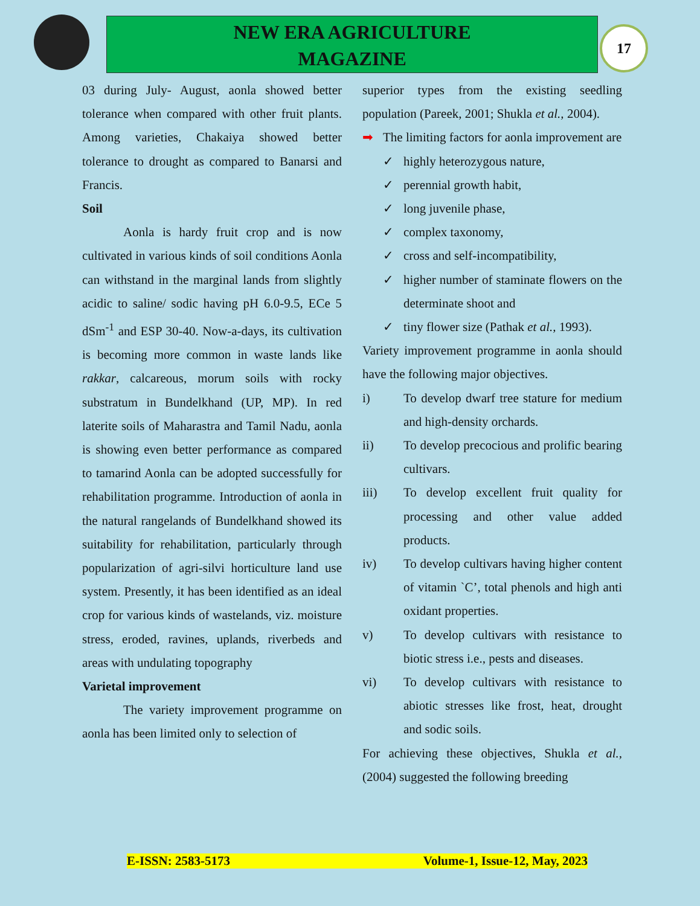NEW ERA AGRICULTURE
MAGAZINE
17
03 during July- August, aonla showed better tolerance when compared with other fruit plants. Among varieties, Chakaiya showed better tolerance to drought as compared to Banarsi and Francis.
Soil
Aonla is hardy fruit crop and is now cultivated in various kinds of soil conditions Aonla can withstand in the marginal lands from slightly acidic to saline/ sodic having pH 6.0-9.5, ECe 5 dSm<sup>-1</sup> and ESP 30-40. Now-a-days, its cultivation is becoming more common in waste lands like rakkar, calcareous, morum soils with rocky substratum in Bundelkhand (UP, MP). In red laterite soils of Maharastra and Tamil Nadu, aonla is showing even better performance as compared to tamarind Aonla can be adopted successfully for rehabilitation programme. Introduction of aonla in the natural rangelands of Bundelkhand showed its suitability for rehabilitation, particularly through popularization of agri-silvi horticulture land use system. Presently, it has been identified as an ideal crop for various kinds of wastelands, viz. moisture stress, eroded, ravines, uplands, riverbeds and areas with undulating topography
Varietal improvement
The variety improvement programme on aonla has been limited only to selection of
superior types from the existing seedling population (Pareek, 2001; Shukla et al., 2004).
➡ The limiting factors for aonla improvement are
✓ highly heterozygous nature,
✓ perennial growth habit,
✓ long juvenile phase,
✓ complex taxonomy,
✓ cross and self-incompatibility,
✓ higher number of staminate flowers on the determinate shoot and
✓ tiny flower size (Pathak et al., 1993).
Variety improvement programme in aonla should have the following major objectives.
i) To develop dwarf tree stature for medium and high-density orchards.
ii) To develop precocious and prolific bearing cultivars.
iii) To develop excellent fruit quality for processing and other value added products.
iv) To develop cultivars having higher content of vitamin `C’, total phenols and high anti oxidant properties.
v) To develop cultivars with resistance to biotic stress i.e., pests and diseases.
vi) To develop cultivars with resistance to abiotic stresses like frost, heat, drought and sodic soils.
For achieving these objectives, Shukla et al., (2004) suggested the following breeding
E-ISSN: 2583-5173 Volume-1, Issue-12, May, 2023